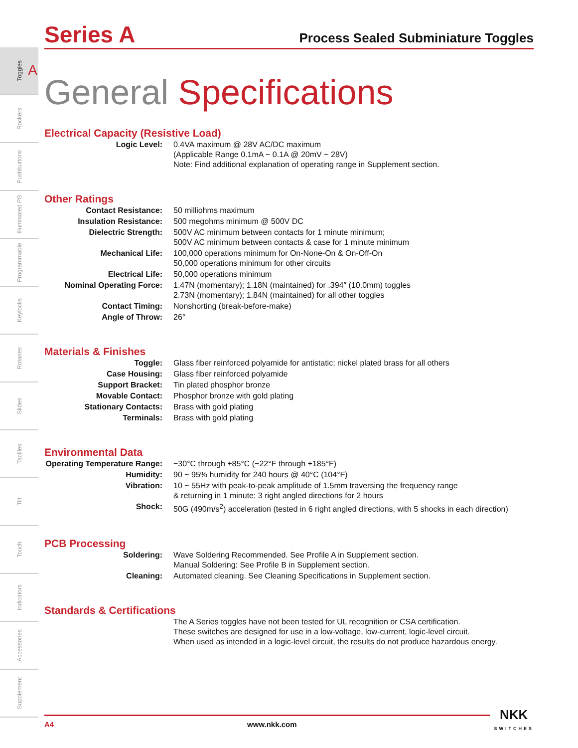Toggles
A
Rockers
Pushbuttons
Illuminated PB
Programmable
Keylocks
Rotaries
Slides
Tactiles
Tilt
Touch
Indicators
Accessories
Supplement
Series A
Process Sealed Subminiature Toggles
General Specifications
Electrical Capacity (Resistive Load)
| Logic Level: | 0.4VA maximum @ 28V AC/DC maximum (Applicable Range 0.1mA ~ 0.1A @ 20mV ~ 28V) Note: Find additional explanation of operating range in Supplement section. |
Other Ratings
| Contact Resistance: | 50 milliohms maximum |
| Insulation Resistance: | 500 megohms minimum @ 500V DC |
| Dielectric Strength: | 500V AC minimum between contacts for 1 minute minimum; 500V AC minimum between contacts & case for 1 minute minimum |
| Mechanical Life: | 100,000 operations minimum for On-None-On & On-Off-On 50,000 operations minimum for other circuits |
| Electrical Life: | 50,000 operations minimum |
| Nominal Operating Force: | 1.47N (momentary); 1.18N (maintained) for .394″ (10.0mm) toggles 2.73N (momentary); 1.84N (maintained) for all other toggles |
| Contact Timing: | Nonshorting (break-before-make) |
| Angle of Throw: | 26° |
Materials & Finishes
| Toggle: | Glass fiber reinforced polyamide for antistatic; nickel plated brass for all others |
| Case Housing: | Glass fiber reinforced polyamide |
| Support Bracket: | Tin plated phosphor bronze |
| Movable Contact: | Phosphor bronze with gold plating |
| Stationary Contacts: | Brass with gold plating |
| Terminals: | Brass with gold plating |
Environmental Data
| Operating Temperature Range: | −30°C through +85°C (−22°F through +185°F) |
| Humidity: | 90 ~ 95% humidity for 240 hours @ 40°C (104°F) |
| Vibration: | 10 ~ 55Hz with peak-to-peak amplitude of 1.5mm traversing the frequency range & returning in 1 minute; 3 right angled directions for 2 hours |
| Shock: | 50G (490m/s<sup>2</sup>) acceleration (tested in 6 right angled directions, with 5 shocks in each direction) |
PCB Processing
| Soldering: | Wave Soldering Recommended. See Profile A in Supplement section. Manual Soldering: See Profile B in Supplement section. |
| Cleaning: | Automated cleaning. See Cleaning Specifications in Supplement section. |
Standards & Certifications
| | The A Series toggles have not been tested for UL recognition or CSA certification. These switches are designed for use in a low-voltage, low-current, logic-level circuit. When used as intended in a logic-level circuit, the results do not produce hazardous energy. |
A4 www.nkk.com NKK
SWITCHES